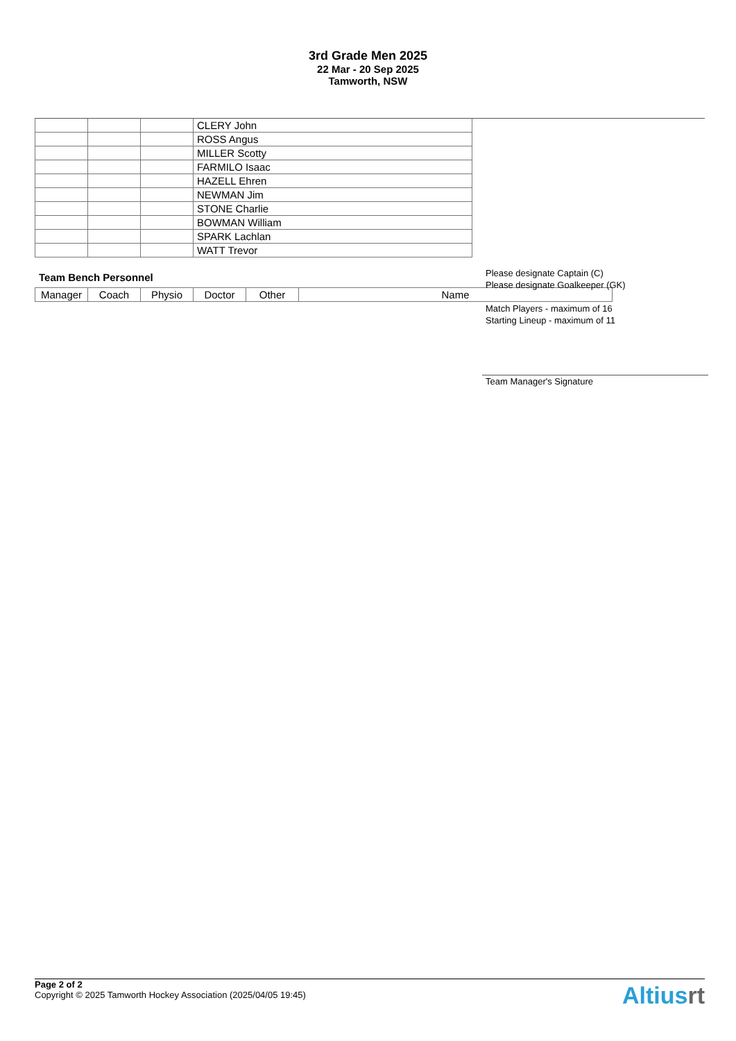3rd Grade Men 2025
22 Mar - 20 Sep 2025
Tamworth, NSW
| | | | CLERY John |
| | | | ROSS Angus |
| | | | MILLER Scotty |
| | | | FARMILO Isaac |
| | | | HAZELL Ehren |
| | | | NEWMAN Jim |
| | | | STONE Charlie |
| | | | BOWMAN William |
| | | | SPARK Lachlan |
| | | | WATT Trevor |
Team Bench Personnel
| Manager | Coach | Physio | Doctor | Other | Name |
Please designate Captain (C)
Please designate Goalkeeper (GK)
Match Players - maximum of 16
Starting Lineup - maximum of 11
Team Manager's Signature
Page 2 of 2
Copyright © 2025 Tamworth Hockey Association (2025/04/05 19:45)
Altiusrt